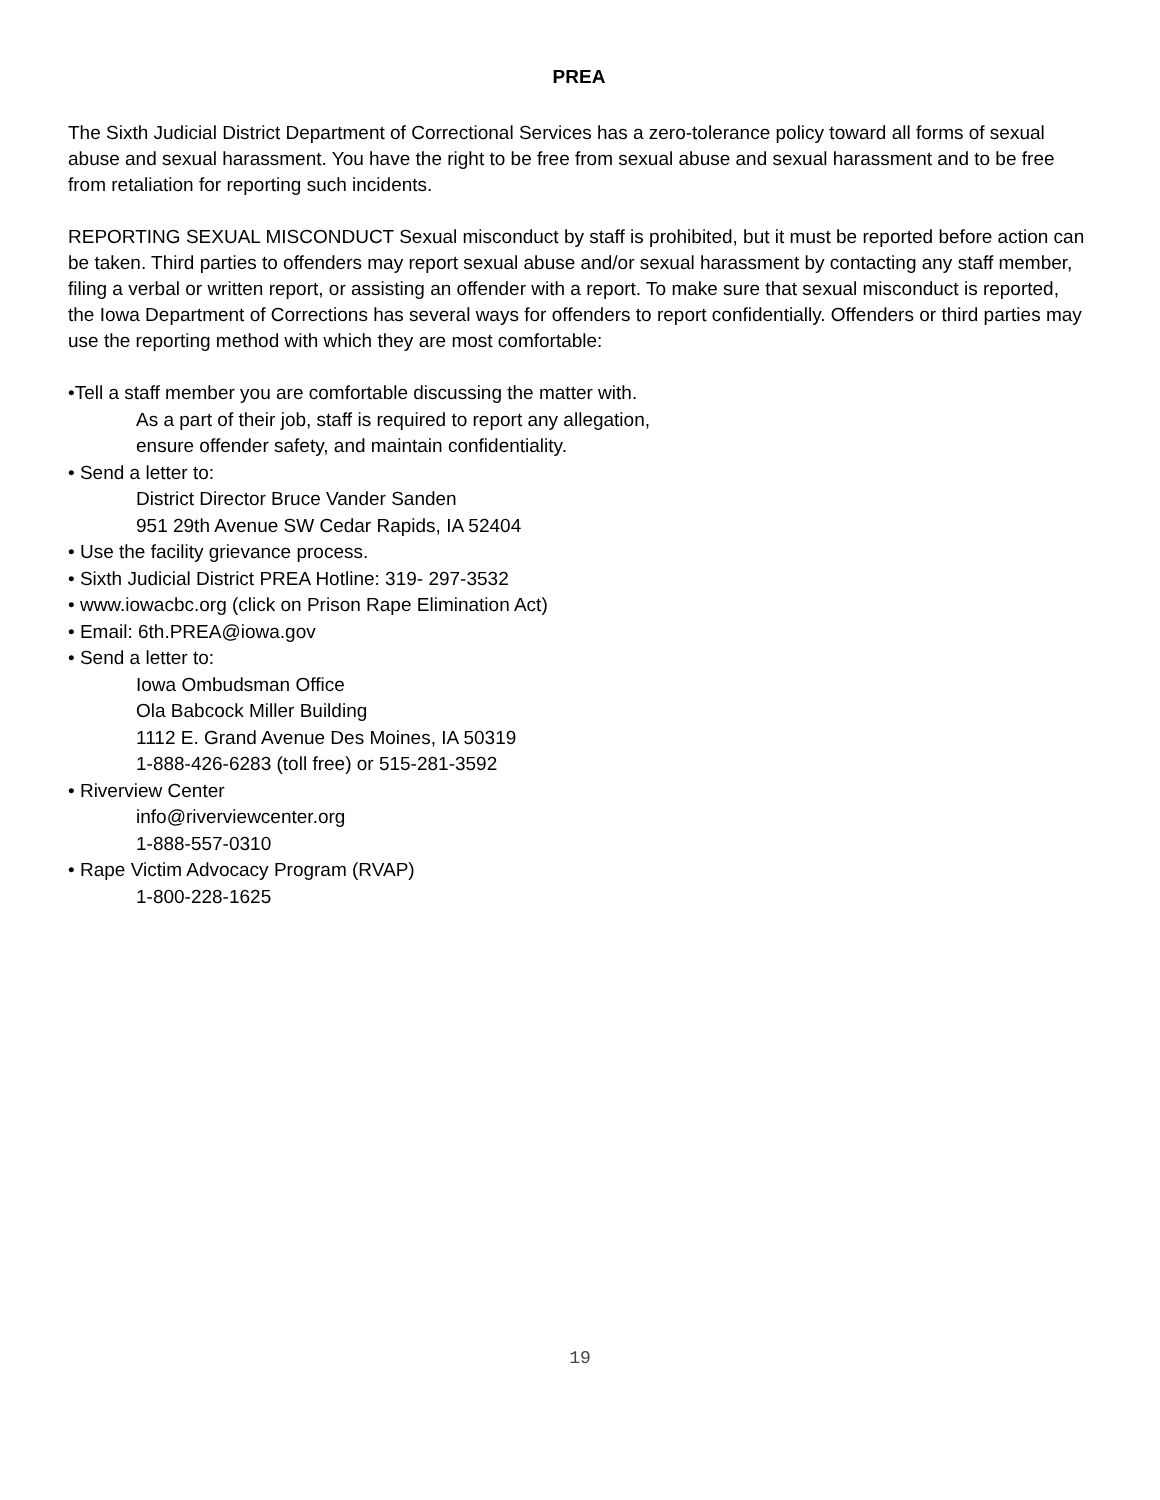PREA
The Sixth Judicial District Department of Correctional Services has a zero-tolerance policy toward all forms of sexual abuse and sexual harassment. You have the right to be free from sexual abuse and sexual harassment and to be free from retaliation for reporting such incidents.
REPORTING SEXUAL MISCONDUCT Sexual misconduct by staff is prohibited, but it must be reported before action can be taken. Third parties to offenders may report sexual abuse and/or sexual harassment by contacting any staff member, filing a verbal or written report, or assisting an offender with a report. To make sure that sexual misconduct is reported, the Iowa Department of Corrections has several ways for offenders to report confidentially. Offenders or third parties may use the reporting method with which they are most comfortable:
•Tell a staff member you are comfortable discussing the matter with.
As a part of their job, staff is required to report any allegation,
ensure offender safety, and maintain confidentiality.
• Send a letter to:
District Director Bruce Vander Sanden
951 29th Avenue SW Cedar Rapids, IA 52404
• Use the facility grievance process.
• Sixth Judicial District PREA Hotline: 319- 297-3532
• www.iowacbc.org (click on Prison Rape Elimination Act)
• Email: 6th.PREA@iowa.gov
• Send a letter to:
Iowa Ombudsman Office
Ola Babcock Miller Building
1112 E. Grand Avenue Des Moines, IA 50319
1-888-426-6283 (toll free) or 515-281-3592
• Riverview Center
info@riverviewcenter.org
1-888-557-0310
• Rape Victim Advocacy Program (RVAP)
1-800-228-1625
19